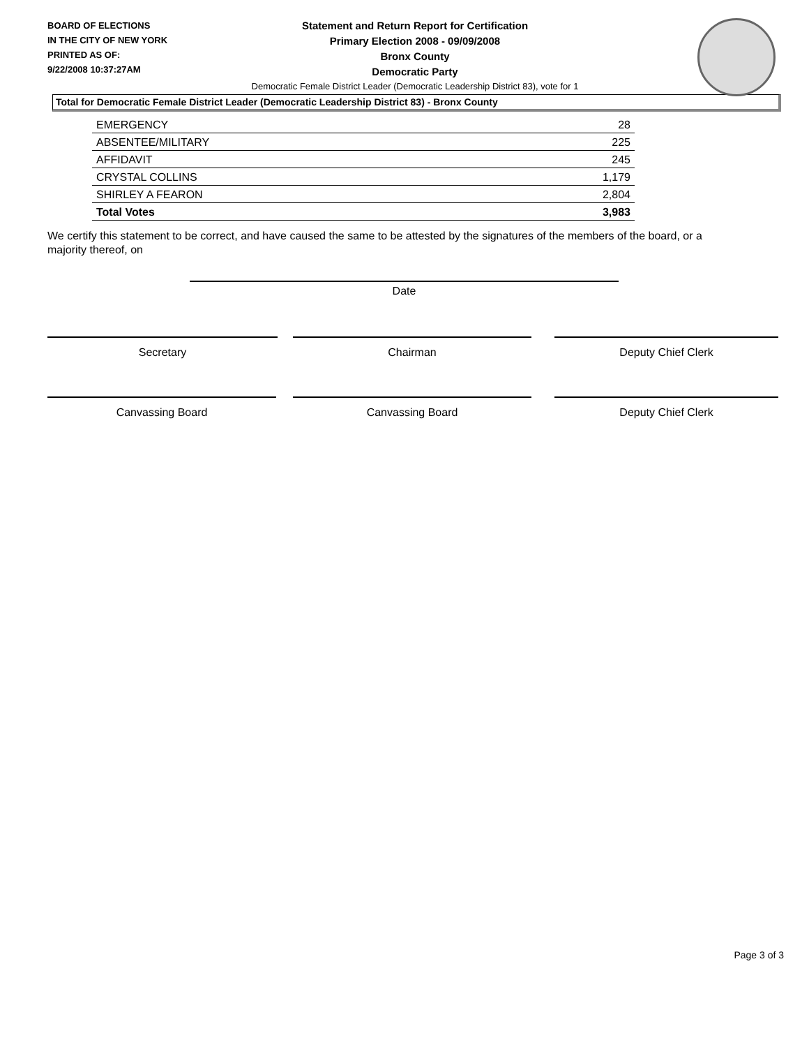BOARD OF ELECTIONS
IN THE CITY OF NEW YORK
PRINTED AS OF:
9/22/2008 10:37:27AM
Statement and Return Report for Certification
Primary Election 2008 - 09/09/2008
Bronx County
Democratic Party
Democratic Female District Leader (Democratic Leadership District 83), vote for 1
Total for Democratic Female District Leader (Democratic Leadership District 83) - Bronx County
| EMERGENCY | 28 |
| ABSENTEE/MILITARY | 225 |
| AFFIDAVIT | 245 |
| CRYSTAL COLLINS | 1,179 |
| SHIRLEY A FEARON | 2,804 |
| Total Votes | 3,983 |
We certify this statement to be correct, and have caused the same to be attested by the signatures of the members of the board, or a majority thereof, on
Date
Secretary Chairman Deputy Chief Clerk
Canvassing Board Canvassing Board Deputy Chief Clerk
Page 3 of 3